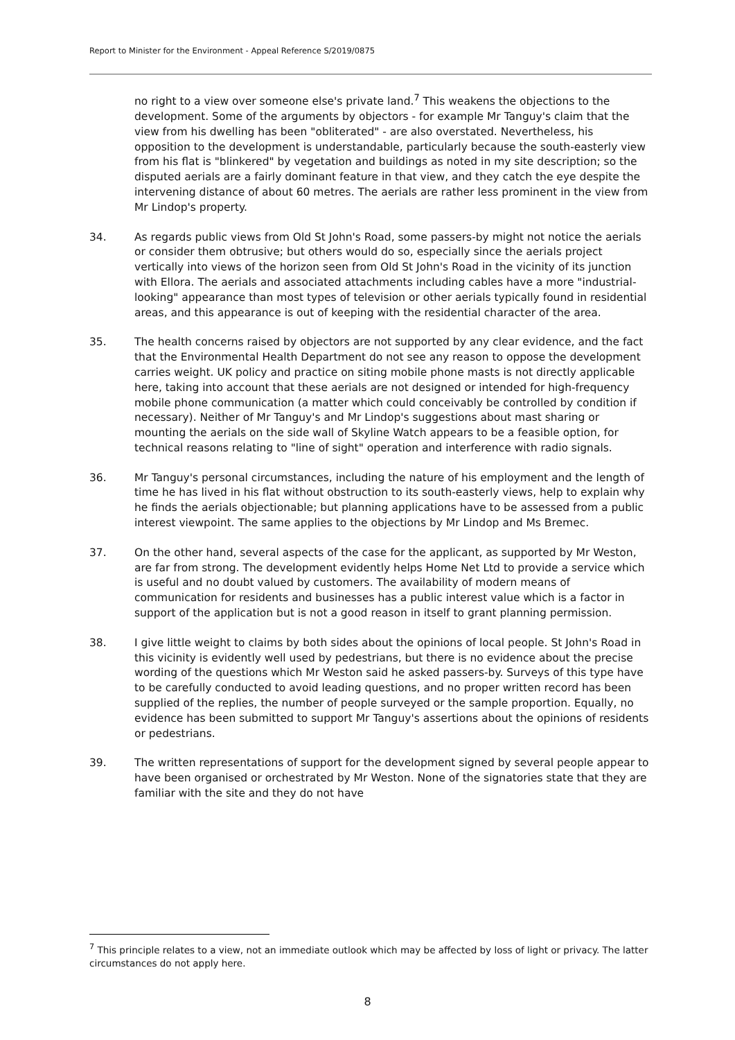Report to Minister for the Environment - Appeal Reference S/2019/0875
no right to a view over someone else's private land.<sup>7</sup> This weakens the objections to the development. Some of the arguments by objectors - for example Mr Tanguy's claim that the view from his dwelling has been "obliterated" - are also overstated. Nevertheless, his opposition to the development is understandable, particularly because the south-easterly view from his flat is "blinkered" by vegetation and buildings as noted in my site description; so the disputed aerials are a fairly dominant feature in that view, and they catch the eye despite the intervening distance of about 60 metres. The aerials are rather less prominent in the view from Mr Lindop's property.
34. As regards public views from Old St John's Road, some passers-by might not notice the aerials or consider them obtrusive; but others would do so, especially since the aerials project vertically into views of the horizon seen from Old St John's Road in the vicinity of its junction with Ellora. The aerials and associated attachments including cables have a more "industrial-looking" appearance than most types of television or other aerials typically found in residential areas, and this appearance is out of keeping with the residential character of the area.
35. The health concerns raised by objectors are not supported by any clear evidence, and the fact that the Environmental Health Department do not see any reason to oppose the development carries weight. UK policy and practice on siting mobile phone masts is not directly applicable here, taking into account that these aerials are not designed or intended for high-frequency mobile phone communication (a matter which could conceivably be controlled by condition if necessary). Neither of Mr Tanguy's and Mr Lindop's suggestions about mast sharing or mounting the aerials on the side wall of Skyline Watch appears to be a feasible option, for technical reasons relating to "line of sight" operation and interference with radio signals.
36. Mr Tanguy's personal circumstances, including the nature of his employment and the length of time he has lived in his flat without obstruction to its south-easterly views, help to explain why he finds the aerials objectionable; but planning applications have to be assessed from a public interest viewpoint. The same applies to the objections by Mr Lindop and Ms Bremec.
37. On the other hand, several aspects of the case for the applicant, as supported by Mr Weston, are far from strong. The development evidently helps Home Net Ltd to provide a service which is useful and no doubt valued by customers. The availability of modern means of communication for residents and businesses has a public interest value which is a factor in support of the application but is not a good reason in itself to grant planning permission.
38. I give little weight to claims by both sides about the opinions of local people. St John's Road in this vicinity is evidently well used by pedestrians, but there is no evidence about the precise wording of the questions which Mr Weston said he asked passers-by. Surveys of this type have to be carefully conducted to avoid leading questions, and no proper written record has been supplied of the replies, the number of people surveyed or the sample proportion. Equally, no evidence has been submitted to support Mr Tanguy's assertions about the opinions of residents or pedestrians.
39. The written representations of support for the development signed by several people appear to have been organised or orchestrated by Mr Weston. None of the signatories state that they are familiar with the site and they do not have
<sup>7</sup> This principle relates to a view, not an immediate outlook which may be affected by loss of light or privacy. The latter circumstances do not apply here.
8